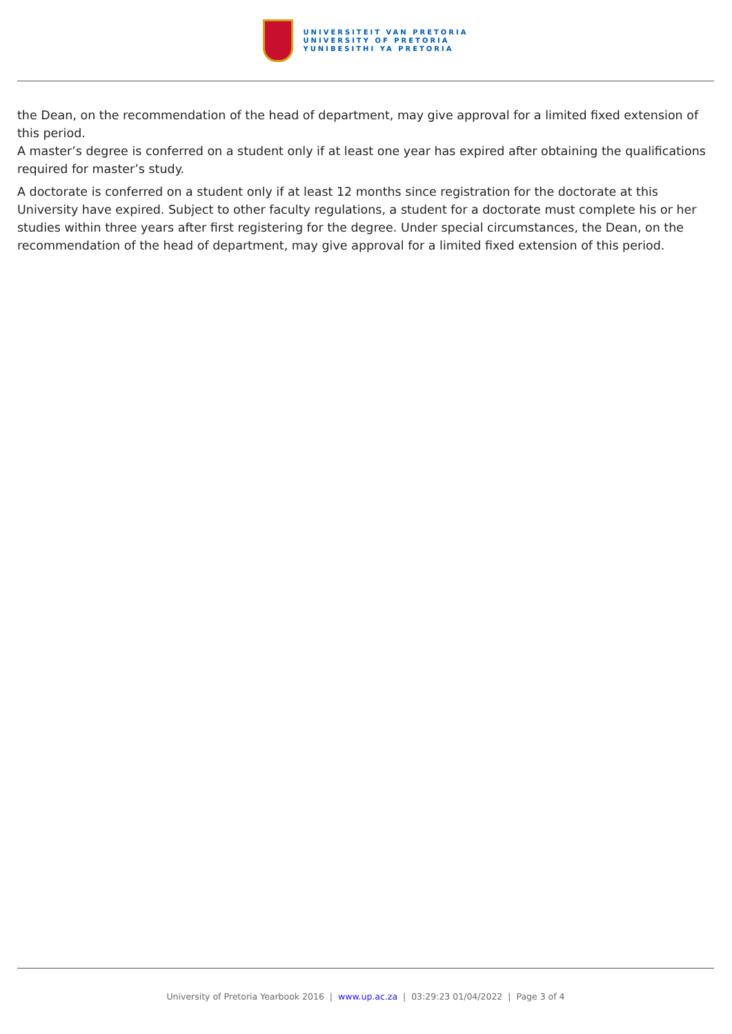UNIVERSITEIT VAN PRETORIA
UNIVERSITY OF PRETORIA
YUNIBESITHI YA PRETORIA
the Dean, on the recommendation of the head of department, may give approval for a limited fixed extension of this period.
A master’s degree is conferred on a student only if at least one year has expired after obtaining the qualifications required for master’s study.
A doctorate is conferred on a student only if at least 12 months since registration for the doctorate at this University have expired. Subject to other faculty regulations, a student for a doctorate must complete his or her studies within three years after first registering for the degree. Under special circumstances, the Dean, on the recommendation of the head of department, may give approval for a limited fixed extension of this period.
University of Pretoria Yearbook 2016 | www.up.ac.za | 03:29:23 01/04/2022 | Page 3 of 4